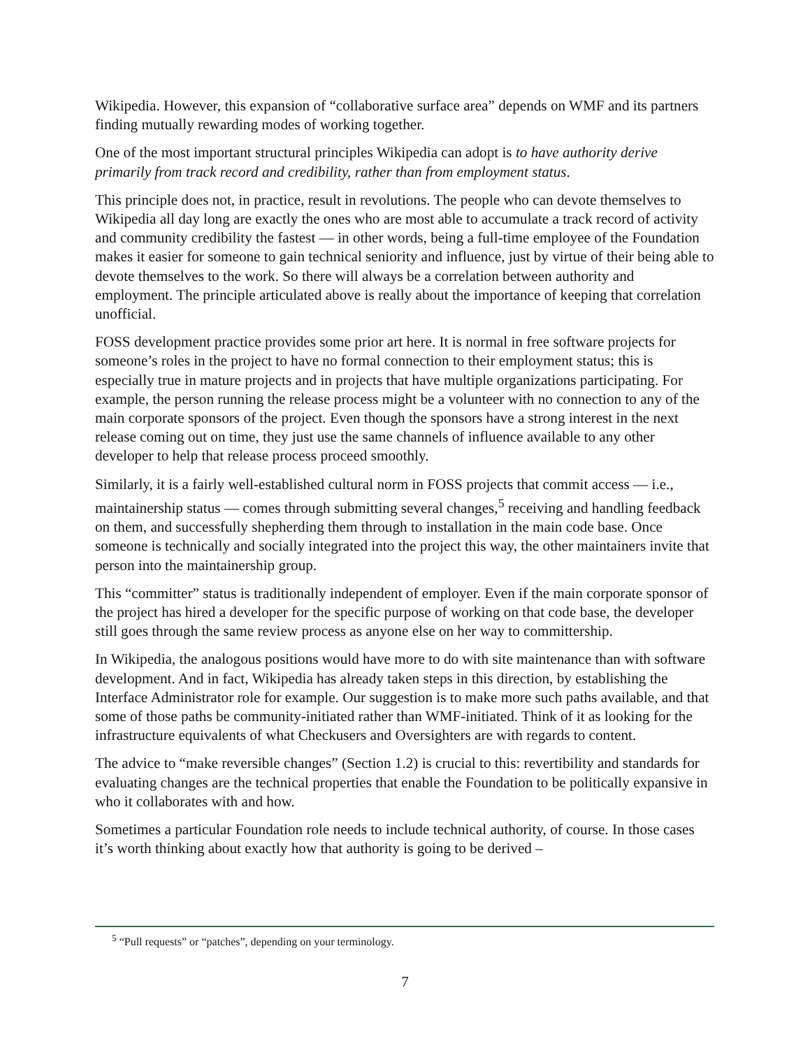Wikipedia. However, this expansion of “collaborative surface area” depends on WMF and its partners finding mutually rewarding modes of working together.
One of the most important structural principles Wikipedia can adopt is to have authority derive primarily from track record and credibility, rather than from employment status.
This principle does not, in practice, result in revolutions. The people who can devote themselves to Wikipedia all day long are exactly the ones who are most able to accumulate a track record of activity and community credibility the fastest — in other words, being a full-time employee of the Foundation makes it easier for someone to gain technical seniority and influence, just by virtue of their being able to devote themselves to the work. So there will always be a correlation between authority and employment. The principle articulated above is really about the importance of keeping that correlation unofficial.
FOSS development practice provides some prior art here. It is normal in free software projects for someone’s roles in the project to have no formal connection to their employment status; this is especially true in mature projects and in projects that have multiple organizations participating. For example, the person running the release process might be a volunteer with no connection to any of the main corporate sponsors of the project. Even though the sponsors have a strong interest in the next release coming out on time, they just use the same channels of influence available to any other developer to help that release process proceed smoothly.
Similarly, it is a fairly well-established cultural norm in FOSS projects that commit access — i.e., maintainership status — comes through submitting several changes,<sup>5</sup> receiving and handling feedback on them, and successfully shepherding them through to installation in the main code base. Once someone is technically and socially integrated into the project this way, the other maintainers invite that person into the maintainership group.
This “committer” status is traditionally independent of employer. Even if the main corporate sponsor of the project has hired a developer for the specific purpose of working on that code base, the developer still goes through the same review process as anyone else on her way to committership.
In Wikipedia, the analogous positions would have more to do with site maintenance than with software development. And in fact, Wikipedia has already taken steps in this direction, by establishing the Interface Administrator role for example. Our suggestion is to make more such paths available, and that some of those paths be community-initiated rather than WMF-initiated. Think of it as looking for the infrastructure equivalents of what Checkusers and Oversighters are with regards to content.
The advice to “make reversible changes” (Section 1.2) is crucial to this: revertibility and standards for evaluating changes are the technical properties that enable the Foundation to be politically expansive in who it collaborates with and how.
Sometimes a particular Foundation role needs to include technical authority, of course. In those cases it’s worth thinking about exactly how that authority is going to be derived –
<sup>5</sup> “Pull requests” or “patches”, depending on your terminology.
7